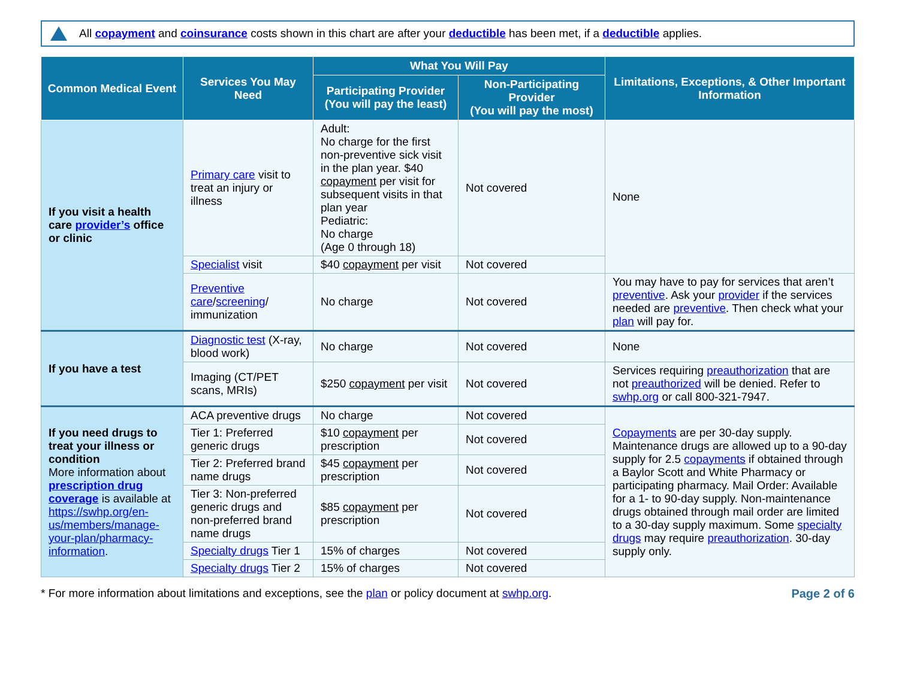All copayment and coinsurance costs shown in this chart are after your deductible has been met, if a deductible applies.
| Common Medical Event | Services You May Need | What You Will Pay | | Limitations, Exceptions, & Other Important Information |
| --- | --- | --- | --- | --- |
| | | Participating Provider (You will pay the least) | Non-Participating Provider (You will pay the most) | |
| If you visit a health care provider’s office or clinic | Primary care visit to treat an injury or illness | Adult: No charge for the first non-preventive sick visit in the plan year. $40 copayment per visit for subsequent visits in that plan year Pediatric: No charge (Age 0 through 18) | Not covered | None |
| | Specialist visit | $40 copayment per visit | Not covered | |
| | Preventive care / screening / immunization | No charge | Not covered | You may have to pay for services that aren’t preventive . Ask your provider if the services needed are preventive . Then check what your plan will pay for. |
| If you have a test | Diagnostic test (X-ray, blood work) | No charge | Not covered | None |
| | Imaging (CT/PET scans, MRIs) | $250 copayment per visit | Not covered | Services requiring preauthorization that are not preauthorized will be denied. Refer to swhp.org or call 800-321-7947. |
| If you need drugs to treat your illness or condition More information about prescription drug coverage is available at https://swhp.org/en-us/members/manage-your-plan/pharmacy-information . | ACA preventive drugs | No charge | Not covered | Copayments are per 30-day supply. Maintenance drugs are allowed up to a 90-day supply for 2.5 copayments if obtained through a Baylor Scott and White Pharmacy or participating pharmacy. Mail Order: Available for a 1- to 90-day supply. Non-maintenance drugs obtained through mail order are limited to a 30-day supply maximum. Some specialty drugs may require preauthorization . 30-day supply only. |
| | Tier 1: Preferred generic drugs | $10 copayment per prescription | Not covered | |
| | Tier 2: Preferred brand name drugs | $45 copayment per prescription | Not covered | |
| | Tier 3: Non-preferred generic drugs and non-preferred brand name drugs | $85 copayment per prescription | Not covered | |
| | Specialty drugs Tier 1 | 15% of charges | Not covered | |
| | Specialty drugs Tier 2 | 15% of charges | Not covered | |
* For more information about limitations and exceptions, see the plan or policy document at swhp.org.
Page 2 of 6